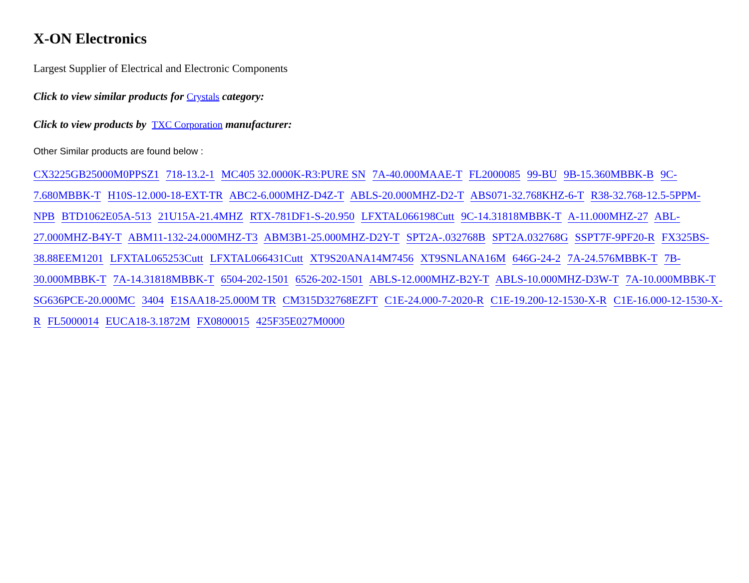X-ON Electronics
Largest Supplier of Electrical and Electronic Components
Click to view similar products for Crystals category:
Click to view products by TXC Corporation manufacturer:
Other Similar products are found below :
CX3225GB25000M0PPSZ1 718-13.2-1 MC405 32.0000K-R3:PURE SN 7A-40.000MAAE-T FL2000085 99-BU 9B-15.360MBBK-B 9C-7.680MBBK-T H10S-12.000-18-EXT-TR ABC2-6.000MHZ-D4Z-T ABLS-20.000MHZ-D2-T ABS071-32.768KHZ-6-T R38-32.768-12.5-5PPM-NPB BTD1062E05A-513 21U15A-21.4MHZ RTX-781DF1-S-20.950 LFXTAL066198Cutt 9C-14.31818MBBK-T A-11.000MHZ-27 ABL-27.000MHZ-B4Y-T ABM11-132-24.000MHZ-T3 ABM3B1-25.000MHZ-D2Y-T SPT2A-.032768B SPT2A.032768G SSPT7F-9PF20-R FX325BS-38.88EEM1201 LFXTAL065253Cutt LFXTAL066431Cutt XT9S20ANA14M7456 XT9SNLANA16M 646G-24-2 7A-24.576MBBK-T 7B-30.000MBBK-T 7A-14.31818MBBK-T 6504-202-1501 6526-202-1501 ABLS-12.000MHZ-B2Y-T ABLS-10.000MHZ-D3W-T 7A-10.000MBBK-T SG636PCE-20.000MC 3404 E1SAA18-25.000M TR CM315D32768EZFT C1E-24.000-7-2020-R C1E-19.200-12-1530-X-R C1E-16.000-12-1530-X-R FL5000014 EUCA18-3.1872M FX0800015 425F35E027M0000